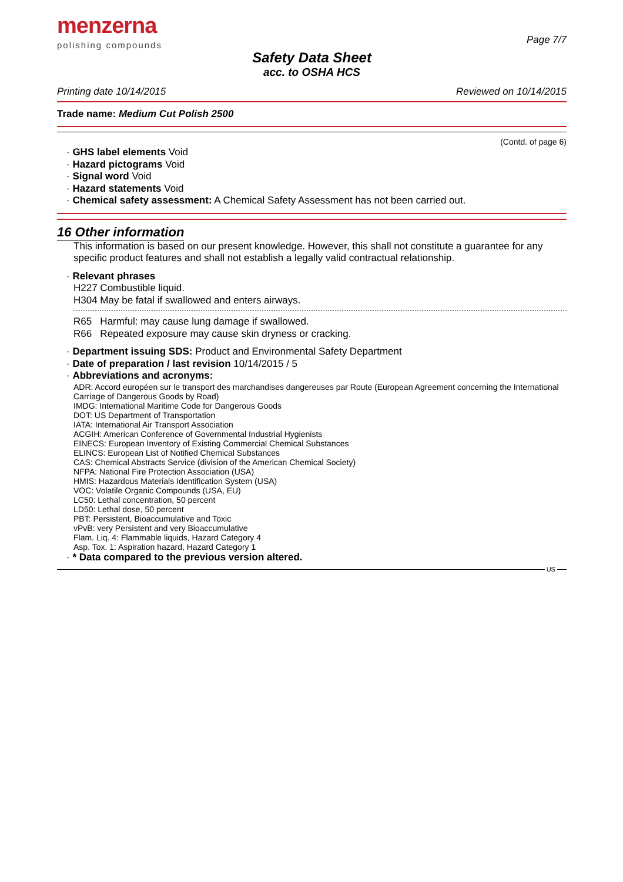menzerna
polishing compounds
Page 7/7
Safety Data Sheet
acc. to OSHA HCS
Printing date 10/14/2015 Reviewed on 10/14/2015
Trade name: Medium Cut Polish 2500
(Contd. of page 6)
· GHS label elements Void
· Hazard pictograms Void
· Signal word Void
· Hazard statements Void
· Chemical safety assessment: A Chemical Safety Assessment has not been carried out.
16 Other information
This information is based on our present knowledge. However, this shall not constitute a guarantee for any specific product features and shall not establish a legally valid contractual relationship.
· Relevant phrases
H227 Combustible liquid.
H304 May be fatal if swallowed and enters airways.
R65 Harmful: may cause lung damage if swallowed.
R66 Repeated exposure may cause skin dryness or cracking.
· Department issuing SDS: Product and Environmental Safety Department
· Date of preparation / last revision 10/14/2015 / 5
· Abbreviations and acronyms:
ADR: Accord européen sur le transport des marchandises dangereuses par Route (European Agreement concerning the International Carriage of Dangerous Goods by Road)
IMDG: International Maritime Code for Dangerous Goods
DOT: US Department of Transportation
IATA: International Air Transport Association
ACGIH: American Conference of Governmental Industrial Hygienists
EINECS: European Inventory of Existing Commercial Chemical Substances
ELINCS: European List of Notified Chemical Substances
CAS: Chemical Abstracts Service (division of the American Chemical Society)
NFPA: National Fire Protection Association (USA)
HMIS: Hazardous Materials Identification System (USA)
VOC: Volatile Organic Compounds (USA, EU)
LC50: Lethal concentration, 50 percent
LD50: Lethal dose, 50 percent
PBT: Persistent, Bioaccumulative and Toxic
vPvB: very Persistent and very Bioaccumulative
Flam. Liq. 4: Flammable liquids, Hazard Category 4
Asp. Tox. 1: Aspiration hazard, Hazard Category 1
· * Data compared to the previous version altered.
US